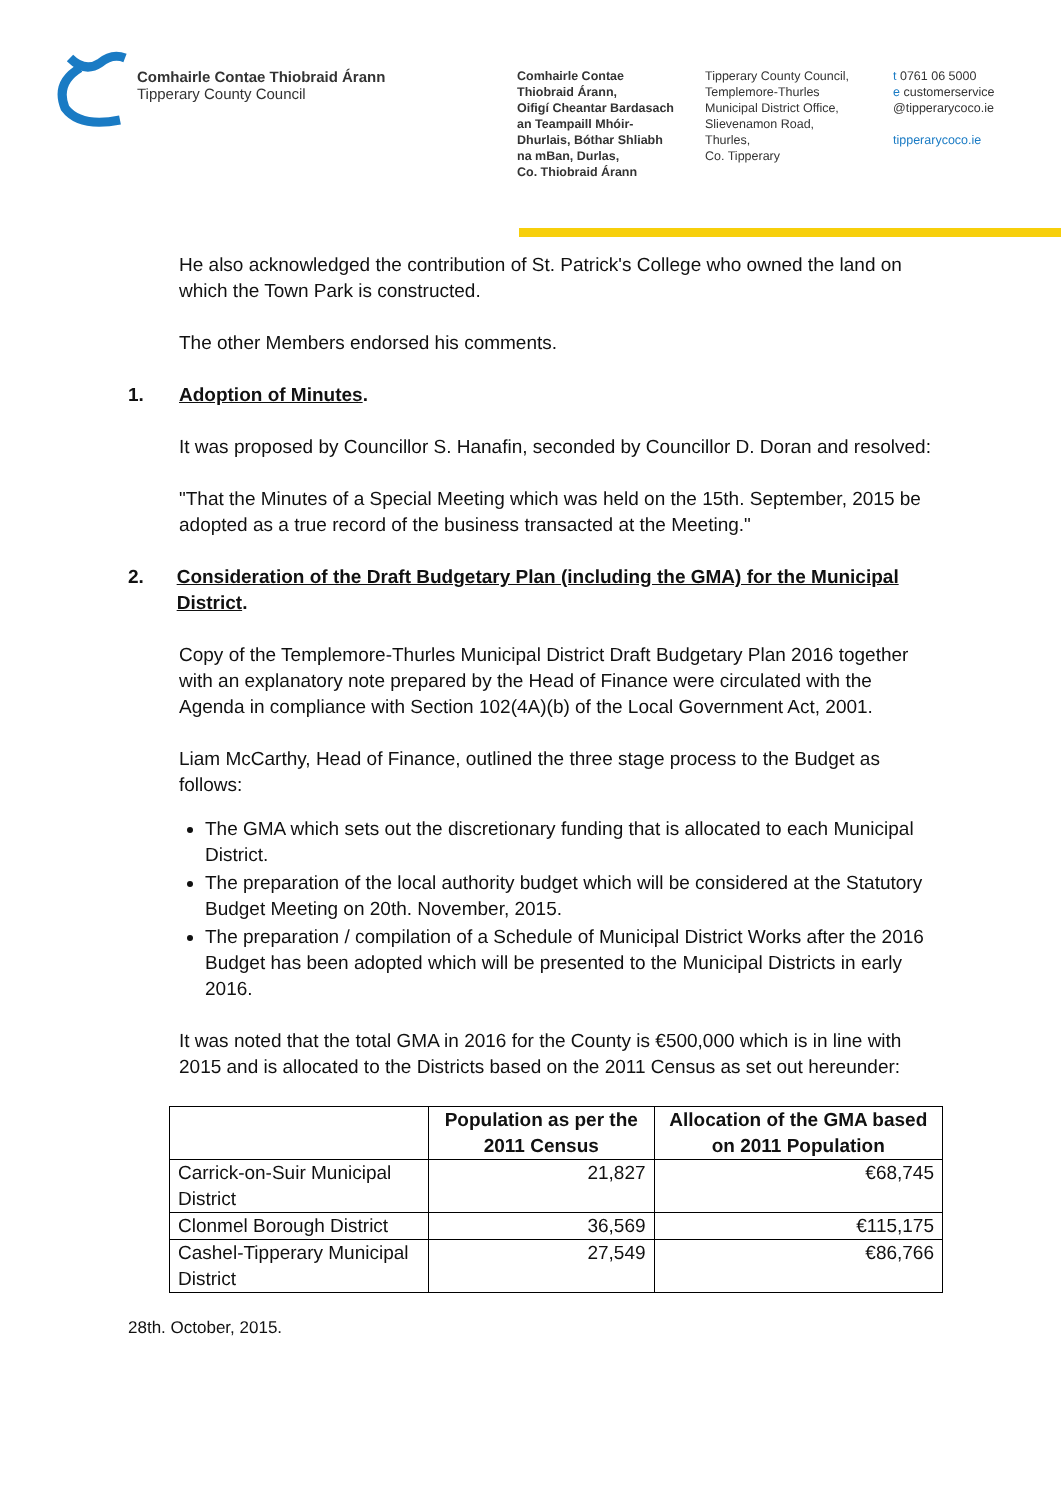Comhairle Contae Thiobraid Árann
Tipperary County Council
Comhairle Contae
Thiobraid Árann,
Oifigí Cheantar Bardasach
an Teampaill Mhóir-
Dhurlais, Bóthar Shliabh
na mBan, Durlas,
Co. Thiobraid Árann
Tipperary County Council,
Templemore-Thurles
Municipal District Office,
Slievenamon Road,
Thurles,
Co. Tipperary
t 0761 06 5000
e customerservice
@tipperarycoco.ie
tipperarycoco.ie
He also acknowledged the contribution of St. Patrick's College who owned the land on which the Town Park is constructed.
The other Members endorsed his comments.
1. Adoption of Minutes.
It was proposed by Councillor S. Hanafin, seconded by Councillor D. Doran and resolved:
"That the Minutes of a Special Meeting which was held on the 15th. September, 2015 be adopted as a true record of the business transacted at the Meeting."
2. Consideration of the Draft Budgetary Plan (including the GMA) for the Municipal District.
Copy of the Templemore-Thurles Municipal District Draft Budgetary Plan 2016 together with an explanatory note prepared by the Head of Finance were circulated with the Agenda in compliance with Section 102(4A)(b) of the Local Government Act, 2001.
Liam McCarthy, Head of Finance, outlined the three stage process to the Budget as follows:
The GMA which sets out the discretionary funding that is allocated to each Municipal District.
The preparation of the local authority budget which will be considered at the Statutory Budget Meeting on 20th. November, 2015.
The preparation / compilation of a Schedule of Municipal District Works after the 2016 Budget has been adopted which will be presented to the Municipal Districts in early 2016.
It was noted that the total GMA in 2016 for the County is €500,000 which is in line with 2015 and is allocated to the Districts based on the 2011 Census as set out hereunder:
| | Population as per the 2011 Census | Allocation of the GMA based on 2011 Population |
| --- | --- | --- |
| Carrick-on-Suir Municipal District | 21,827 | €68,745 |
| Clonmel Borough District | 36,569 | €115,175 |
| Cashel-Tipperary Municipal District | 27,549 | €86,766 |
28th. October, 2015.